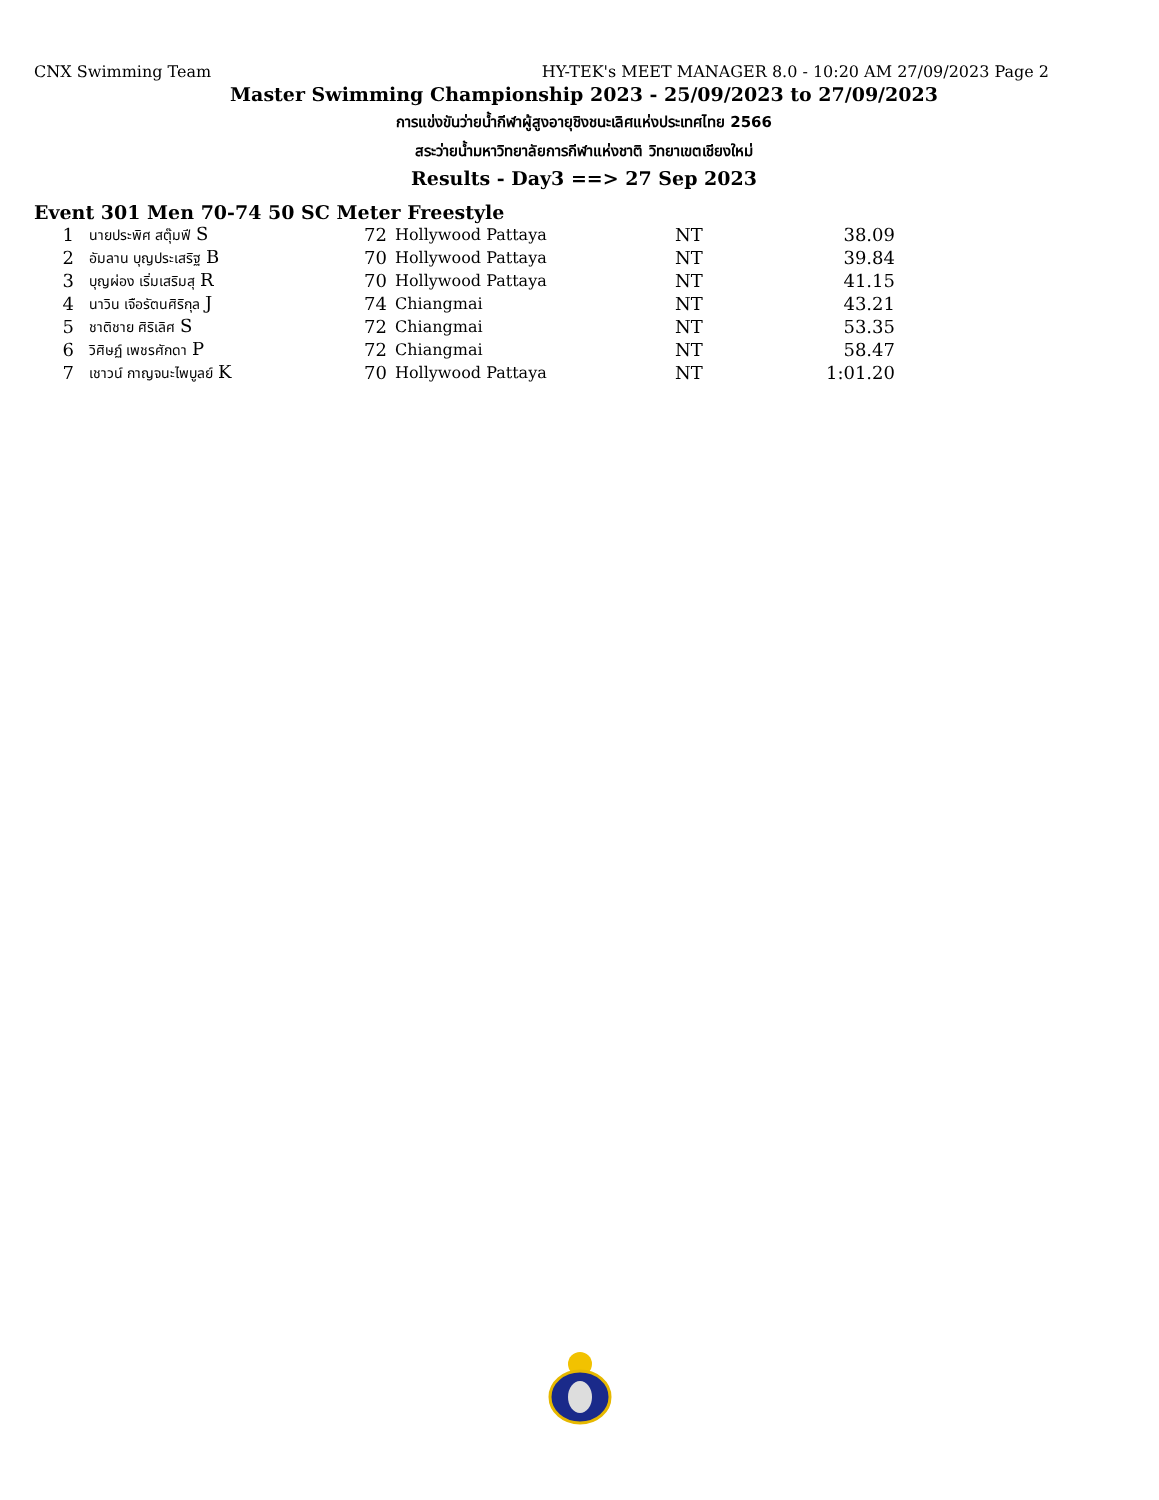CNX Swimming Team HY-TEK's MEET MANAGER 8.0 - 10:20 AM 27/09/2023 Page 2
Master Swimming Championship 2023 - 25/09/2023 to 27/09/2023
การแข่งขันว่ายน้ำกีฬาผู้สูงอายุชิงชนะเลิศแห่งประเทศไทย 2566
สระว่ายน้ำมหาวิทยาลัยการกีฬาแห่งชาติ วิทยาเขตเชียงใหม่
Results - Day3 ==> 27 Sep 2023
Event 301 Men 70-74 50 SC Meter Freestyle
| 1 | นายประพิศ สตุ๊มฟี S | 72 | Hollywood Pattaya | NT | 38.09 |
| 2 | อัมลาน บุญประเสริฐ B | 70 | Hollywood Pattaya | NT | 39.84 |
| 3 | บุญผ่อง เริ่มเสริมสุ R | 70 | Hollywood Pattaya | NT | 41.15 |
| 4 | นาวิน เจือรัตนศิริกุล J | 74 | Chiangmai | NT | 43.21 |
| 5 | ชาติชาย ศิริเลิศ S | 72 | Chiangmai | NT | 53.35 |
| 6 | วิศิษฏ์ เพชรศักดา P | 72 | Chiangmai | NT | 58.47 |
| 7 | เชาวน์ กาญจนะไพบูลย์ K | 70 | Hollywood Pattaya | NT | 1:01.20 |